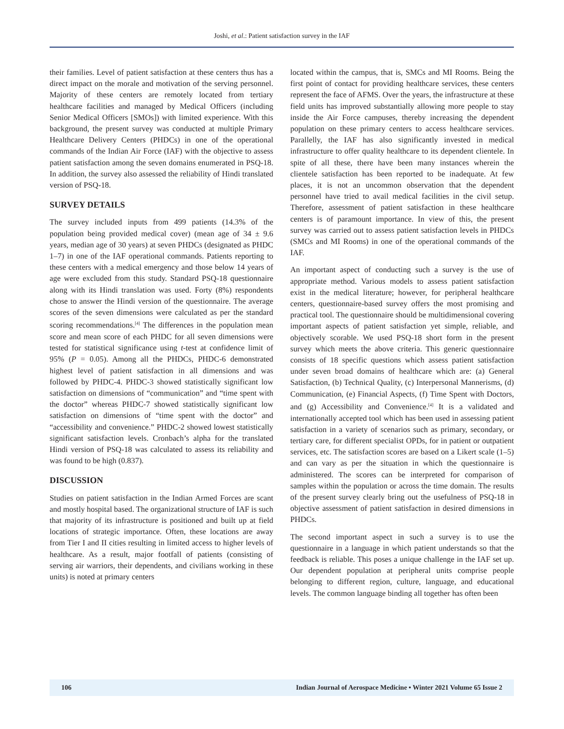Joshi, et al.: Patient satisfaction survey in the IAF
their families. Level of patient satisfaction at these centers thus has a direct impact on the morale and motivation of the serving personnel. Majority of these centers are remotely located from tertiary healthcare facilities and managed by Medical Officers (including Senior Medical Officers [SMOs]) with limited experience. With this background, the present survey was conducted at multiple Primary Healthcare Delivery Centers (PHDCs) in one of the operational commands of the Indian Air Force (IAF) with the objective to assess patient satisfaction among the seven domains enumerated in PSQ-18. In addition, the survey also assessed the reliability of Hindi translated version of PSQ-18.
SURVEY DETAILS
The survey included inputs from 499 patients (14.3% of the population being provided medical cover) (mean age of 34 ± 9.6 years, median age of 30 years) at seven PHDCs (designated as PHDC 1–7) in one of the IAF operational commands. Patients reporting to these centers with a medical emergency and those below 14 years of age were excluded from this study. Standard PSQ-18 questionnaire along with its Hindi translation was used. Forty (8%) respondents chose to answer the Hindi version of the questionnaire. The average scores of the seven dimensions were calculated as per the standard scoring recommendations.<sup>[4]</sup> The differences in the population mean score and mean score of each PHDC for all seven dimensions were tested for statistical significance using t-test at confidence limit of 95% (P = 0.05). Among all the PHDCs, PHDC-6 demonstrated highest level of patient satisfaction in all dimensions and was followed by PHDC-4. PHDC-3 showed statistically significant low satisfaction on dimensions of “communication” and “time spent with the doctor” whereas PHDC-7 showed statistically significant low satisfaction on dimensions of “time spent with the doctor” and “accessibility and convenience.” PHDC-2 showed lowest statistically significant satisfaction levels. Cronbach’s alpha for the translated Hindi version of PSQ-18 was calculated to assess its reliability and was found to be high (0.837).
DISCUSSION
Studies on patient satisfaction in the Indian Armed Forces are scant and mostly hospital based. The organizational structure of IAF is such that majority of its infrastructure is positioned and built up at field locations of strategic importance. Often, these locations are away from Tier I and II cities resulting in limited access to higher levels of healthcare. As a result, major footfall of patients (consisting of serving air warriors, their dependents, and civilians working in these units) is noted at primary centers
located within the campus, that is, SMCs and MI Rooms. Being the first point of contact for providing healthcare services, these centers represent the face of AFMS. Over the years, the infrastructure at these field units has improved substantially allowing more people to stay inside the Air Force campuses, thereby increasing the dependent population on these primary centers to access healthcare services. Parallelly, the IAF has also significantly invested in medical infrastructure to offer quality healthcare to its dependent clientele. In spite of all these, there have been many instances wherein the clientele satisfaction has been reported to be inadequate. At few places, it is not an uncommon observation that the dependent personnel have tried to avail medical facilities in the civil setup. Therefore, assessment of patient satisfaction in these healthcare centers is of paramount importance. In view of this, the present survey was carried out to assess patient satisfaction levels in PHDCs (SMCs and MI Rooms) in one of the operational commands of the IAF.
An important aspect of conducting such a survey is the use of appropriate method. Various models to assess patient satisfaction exist in the medical literature; however, for peripheral healthcare centers, questionnaire-based survey offers the most promising and practical tool. The questionnaire should be multidimensional covering important aspects of patient satisfaction yet simple, reliable, and objectively scorable. We used PSQ-18 short form in the present survey which meets the above criteria. This generic questionnaire consists of 18 specific questions which assess patient satisfaction under seven broad domains of healthcare which are: (a) General Satisfaction, (b) Technical Quality, (c) Interpersonal Mannerisms, (d) Communication, (e) Financial Aspects, (f) Time Spent with Doctors, and (g) Accessibility and Convenience.<sup>[4]</sup> It is a validated and internationally accepted tool which has been used in assessing patient satisfaction in a variety of scenarios such as primary, secondary, or tertiary care, for different specialist OPDs, for in patient or outpatient services, etc. The satisfaction scores are based on a Likert scale (1–5) and can vary as per the situation in which the questionnaire is administered. The scores can be interpreted for comparison of samples within the population or across the time domain. The results of the present survey clearly bring out the usefulness of PSQ-18 in objective assessment of patient satisfaction in desired dimensions in PHDCs.
The second important aspect in such a survey is to use the questionnaire in a language in which patient understands so that the feedback is reliable. This poses a unique challenge in the IAF set up. Our dependent population at peripheral units comprise people belonging to different region, culture, language, and educational levels. The common language binding all together has often been
106 Indian Journal of Aerospace Medicine • Winter 2021 Volume 65 Issue 2